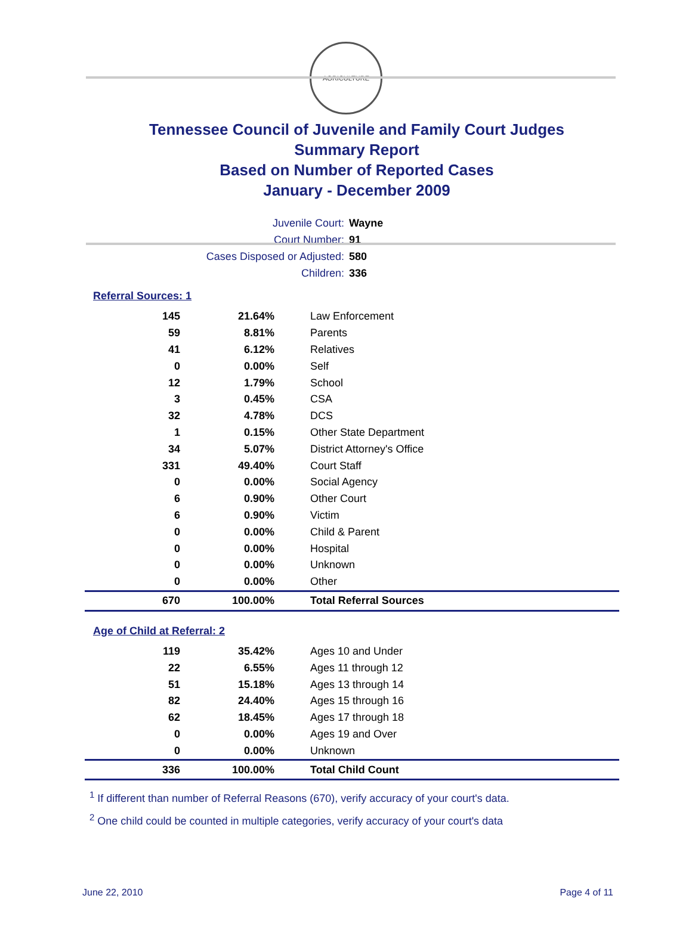AGRICULTURE
Tennessee Council of Juvenile and Family Court Judges
Summary Report
Based on Number of Reported Cases
January - December 2009
Juvenile Court: Wayne
Court Number: 91
Cases Disposed or Adjusted: 580
Children: 336
Referral Sources: 1
| 145 | 21.64% | Law Enforcement |
| 59 | 8.81% | Parents |
| 41 | 6.12% | Relatives |
| 0 | 0.00% | Self |
| 12 | 1.79% | School |
| 3 | 0.45% | CSA |
| 32 | 4.78% | DCS |
| 1 | 0.15% | Other State Department |
| 34 | 5.07% | District Attorney's Office |
| 331 | 49.40% | Court Staff |
| 0 | 0.00% | Social Agency |
| 6 | 0.90% | Other Court |
| 6 | 0.90% | Victim |
| 0 | 0.00% | Child & Parent |
| 0 | 0.00% | Hospital |
| 0 | 0.00% | Unknown |
| 0 | 0.00% | Other |
| 670 | 100.00% | Total Referral Sources |
Age of Child at Referral: 2
| 119 | 35.42% | Ages 10 and Under |
| 22 | 6.55% | Ages 11 through 12 |
| 51 | 15.18% | Ages 13 through 14 |
| 82 | 24.40% | Ages 15 through 16 |
| 62 | 18.45% | Ages 17 through 18 |
| 0 | 0.00% | Ages 19 and Over |
| 0 | 0.00% | Unknown |
| 336 | 100.00% | Total Child Count |
<sup>1</sup> If different than number of Referral Reasons (670), verify accuracy of your court's data.
<sup>2</sup> One child could be counted in multiple categories, verify accuracy of your court's data
June 22, 2010 Page 4 of 11